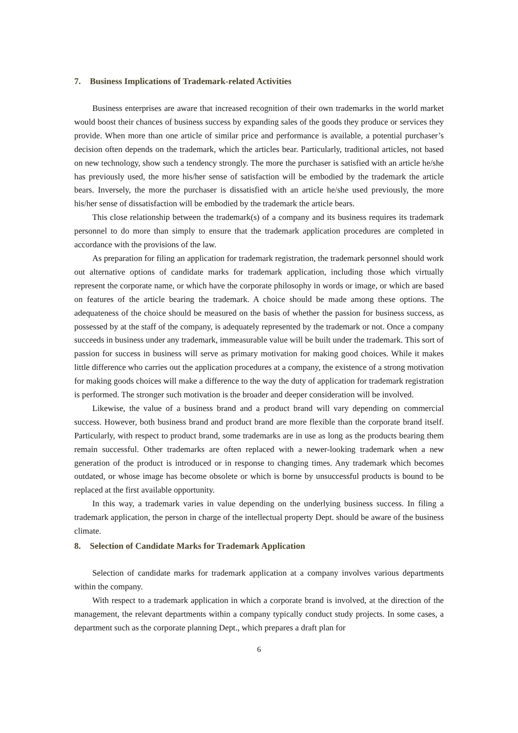7. Business Implications of Trademark-related Activities
Business enterprises are aware that increased recognition of their own trademarks in the world market would boost their chances of business success by expanding sales of the goods they produce or services they provide. When more than one article of similar price and performance is available, a potential purchaser’s decision often depends on the trademark, which the articles bear. Particularly, traditional articles, not based on new technology, show such a tendency strongly. The more the purchaser is satisfied with an article he/she has previously used, the more his/her sense of satisfaction will be embodied by the trademark the article bears. Inversely, the more the purchaser is dissatisfied with an article he/she used previously, the more his/her sense of dissatisfaction will be embodied by the trademark the article bears.
This close relationship between the trademark(s) of a company and its business requires its trademark personnel to do more than simply to ensure that the trademark application procedures are completed in accordance with the provisions of the law.
As preparation for filing an application for trademark registration, the trademark personnel should work out alternative options of candidate marks for trademark application, including those which virtually represent the corporate name, or which have the corporate philosophy in words or image, or which are based on features of the article bearing the trademark. A choice should be made among these options. The adequateness of the choice should be measured on the basis of whether the passion for business success, as possessed by at the staff of the company, is adequately represented by the trademark or not. Once a company succeeds in business under any trademark, immeasurable value will be built under the trademark. This sort of passion for success in business will serve as primary motivation for making good choices. While it makes little difference who carries out the application procedures at a company, the existence of a strong motivation for making goods choices will make a difference to the way the duty of application for trademark registration is performed. The stronger such motivation is the broader and deeper consideration will be involved.
Likewise, the value of a business brand and a product brand will vary depending on commercial success. However, both business brand and product brand are more flexible than the corporate brand itself. Particularly, with respect to product brand, some trademarks are in use as long as the products bearing them remain successful. Other trademarks are often replaced with a newer-looking trademark when a new generation of the product is introduced or in response to changing times. Any trademark which becomes outdated, or whose image has become obsolete or which is borne by unsuccessful products is bound to be replaced at the first available opportunity.
In this way, a trademark varies in value depending on the underlying business success. In filing a trademark application, the person in charge of the intellectual property Dept. should be aware of the business climate.
8. Selection of Candidate Marks for Trademark Application
Selection of candidate marks for trademark application at a company involves various departments within the company.
With respect to a trademark application in which a corporate brand is involved, at the direction of the management, the relevant departments within a company typically conduct study projects. In some cases, a department such as the corporate planning Dept., which prepares a draft plan for
6